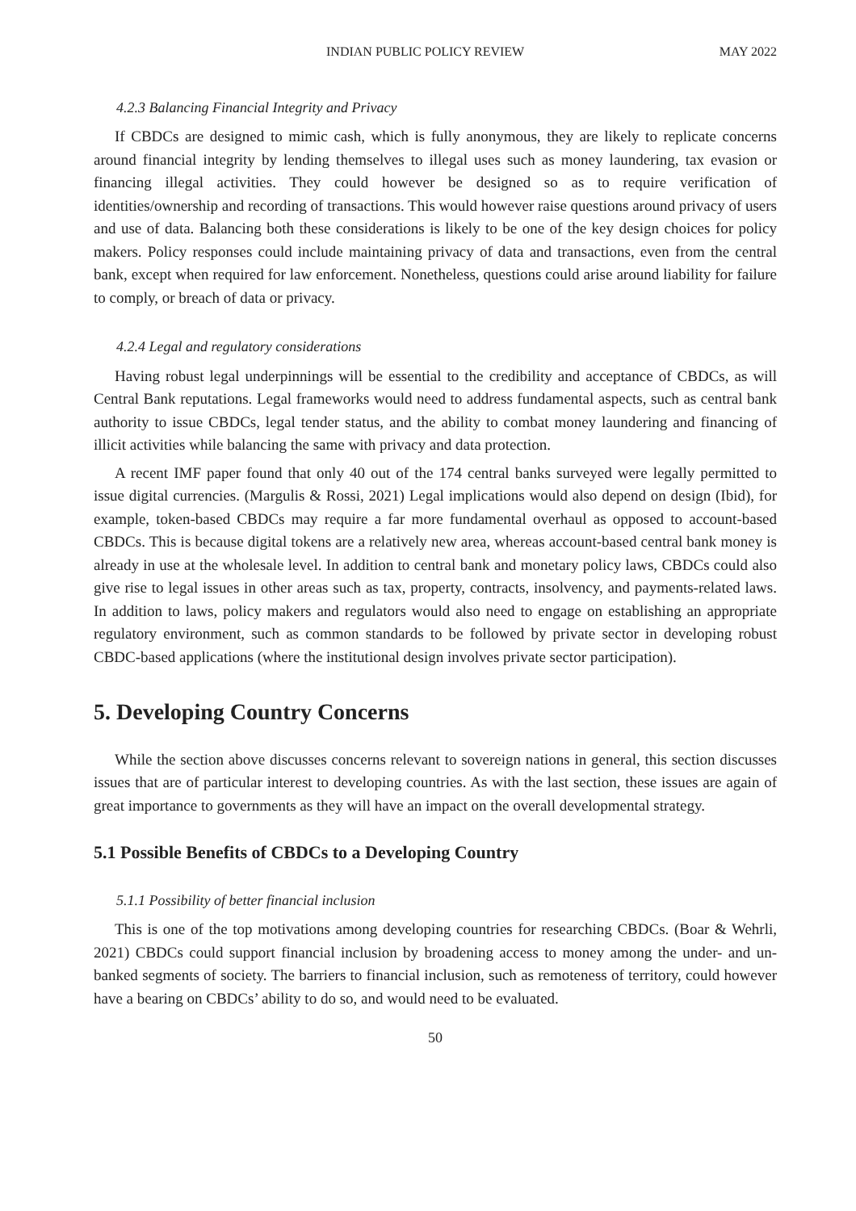INDIAN PUBLIC POLICY REVIEW MAY 2022
4.2.3 Balancing Financial Integrity and Privacy
If CBDCs are designed to mimic cash, which is fully anonymous, they are likely to replicate concerns around financial integrity by lending themselves to illegal uses such as money laundering, tax evasion or financing illegal activities. They could however be designed so as to require verification of identities/ownership and recording of transactions. This would however raise questions around privacy of users and use of data. Balancing both these considerations is likely to be one of the key design choices for policy makers. Policy responses could include maintaining privacy of data and transactions, even from the central bank, except when required for law enforcement. Nonetheless, questions could arise around liability for failure to comply, or breach of data or privacy.
4.2.4 Legal and regulatory considerations
Having robust legal underpinnings will be essential to the credibility and acceptance of CBDCs, as will Central Bank reputations. Legal frameworks would need to address fundamental aspects, such as central bank authority to issue CBDCs, legal tender status, and the ability to combat money laundering and financing of illicit activities while balancing the same with privacy and data protection.
A recent IMF paper found that only 40 out of the 174 central banks surveyed were legally permitted to issue digital currencies. (Margulis & Rossi, 2021) Legal implications would also depend on design (Ibid), for example, token-based CBDCs may require a far more fundamental overhaul as opposed to account-based CBDCs. This is because digital tokens are a relatively new area, whereas account-based central bank money is already in use at the wholesale level. In addition to central bank and monetary policy laws, CBDCs could also give rise to legal issues in other areas such as tax, property, contracts, insolvency, and payments-related laws. In addition to laws, policy makers and regulators would also need to engage on establishing an appropriate regulatory environment, such as common standards to be followed by private sector in developing robust CBDC-based applications (where the institutional design involves private sector participation).
5. Developing Country Concerns
While the section above discusses concerns relevant to sovereign nations in general, this section discusses issues that are of particular interest to developing countries. As with the last section, these issues are again of great importance to governments as they will have an impact on the overall developmental strategy.
5.1 Possible Benefits of CBDCs to a Developing Country
5.1.1 Possibility of better financial inclusion
This is one of the top motivations among developing countries for researching CBDCs. (Boar & Wehrli, 2021) CBDCs could support financial inclusion by broadening access to money among the under- and un-banked segments of society. The barriers to financial inclusion, such as remoteness of territory, could however have a bearing on CBDCs’ ability to do so, and would need to be evaluated.
50